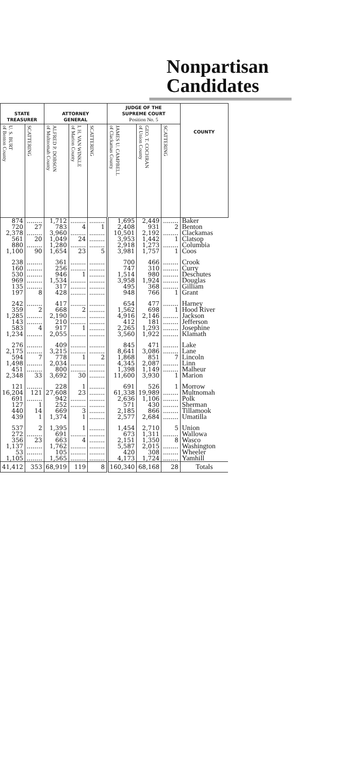Nonpartisan
Candidates
| STATE TREASURER | | ATTORNEY GENERAL | | | JUDGE OF THE SUPREME COURT Position No. 5 | | | COUNTY |
| --- | --- | --- | --- | --- | --- | --- | --- | --- |
| U. S. BURT of Benton County | SCATTERING | ALFRED P. DOBSON of Multnomah County | I. H. VAN WINKLE of Marion County | SCATTERING | JAMES U. CAMPBELL of Clackamas County | GEO. T. COCHRAN of Union County | SCATTERING | |
| 874 | ........ | 1,712 | ........ | ........ | 1,695 | 2,449 | ........ | Baker |
| 720 | 27 | 783 | 4 | 1 | 2,408 | 931 | 2 | Benton |
| 2,378 | ........ | 3,960 | ........ | ........ | 10,501 | 2,192 | ........ | Clackamas |
| 561 | 20 | 1,049 | 24 | ........ | 3,953 | 1,442 | 1 | Clatsop |
| 880 | ........ | 1,280 | ........ | ........ | 2,918 | 1,273 | ........ | Columbia |
| 1,100 | 90 | 1,654 | 23 | 5 | 3,981 | 1,757 | 1 | Coos |
| 238 | ........ | 361 | ........ | ........ | 700 | 466 | ........ | Crook |
| 160 | ........ | 256 | ........ | ........ | 747 | 310 | ........ | Curry |
| 530 | ........ | 946 | 1 | ........ | 1,514 | 980 | ........ | Deschutes |
| 969 | ........ | 1,534 | ........ | ........ | 3,958 | 1,924 | ........ | Douglas |
| 135 | ........ | 317 | ........ | ........ | 495 | 368 | ........ | Gilliam |
| 197 | 8 | 428 | ........ | ........ | 948 | 766 | 1 | Grant |
| 242 | ........ | 417 | ........ | ........ | 654 | 477 | ........ | Harney |
| 359 | 2 | 668 | 2 | ........ | 1,562 | 698 | 1 | Hood River |
| 1,285 | ........ | 2,190 | ........ | ........ | 4,916 | 2,146 | ........ | Jackson |
| 143 | ........ | 210 | ........ | ........ | 412 | 181 | ........ | Jefferson |
| 583 | 4 | 917 | 1 | ........ | 2,265 | 1,293 | ........ | Josephine |
| 1,234 | ........ | 2,055 | ........ | ........ | 3,560 | 1,922 | ........ | Klamath |
| 276 | ........ | 409 | ........ | ........ | 845 | 471 | ........ | Lake |
| 2,175 | ........ | 3,215 | ........ | ........ | 8,641 | 3,086 | ........ | Lane |
| 594 | 7 | 778 | 1 | 2 | 1,868 | 851 | 7 | Lincoln |
| 1,498 | ........ | 2,034 | ........ | ........ | 4,345 | 2,087 | ........ | Linn |
| 451 | ........ | 800 | ........ | ........ | 1,398 | 1,149 | ........ | Malheur |
| 2,348 | 33 | 3,692 | 30 | ........ | 11,600 | 3,930 | 1 | Marion |
| 121 | ........ | 228 | 1 | ........ | 691 | 526 | 1 | Morrow |
| 16,204 | 121 | 27,608 | 23 | ........ | 61,338 | 19,989 | ........ | Multnomah |
| 691 | ........ | 942 | ........ | ........ | 2,636 | 1,106 | ........ | Polk |
| 127 | 1 | 252 | ........ | ........ | 571 | 430 | ........ | Sherman |
| 440 | 14 | 669 | 3 | ........ | 2,185 | 866 | ........ | Tillamook |
| 439 | 1 | 1,374 | 1 | ........ | 2,577 | 2,684 | ........ | Umatilla |
| 537 | 2 | 1,395 | 1 | ........ | 1,454 | 2,710 | 5 | Union |
| 272 | ........ | 691 | ........ | ........ | 673 | 1,311 | ........ | Wallowa |
| 356 | 23 | 663 | 4 | ........ | 2,151 | 1,350 | 8 | Wasco |
| 1,137 | ........ | 1,762 | ........ | ........ | 5,587 | 2,015 | ........ | Washington |
| 53 | ........ | 105 | ........ | ........ | 420 | 308 | ........ | Wheeler |
| 1,105 | ........ | 1,565 | ........ | ........ | 4,173 | 1,724 | ........ | Yamhill |
| 41,412 | 353 | 68,919 | 119 | 8 | 160,340 | 68,168 | 28 | Totals |